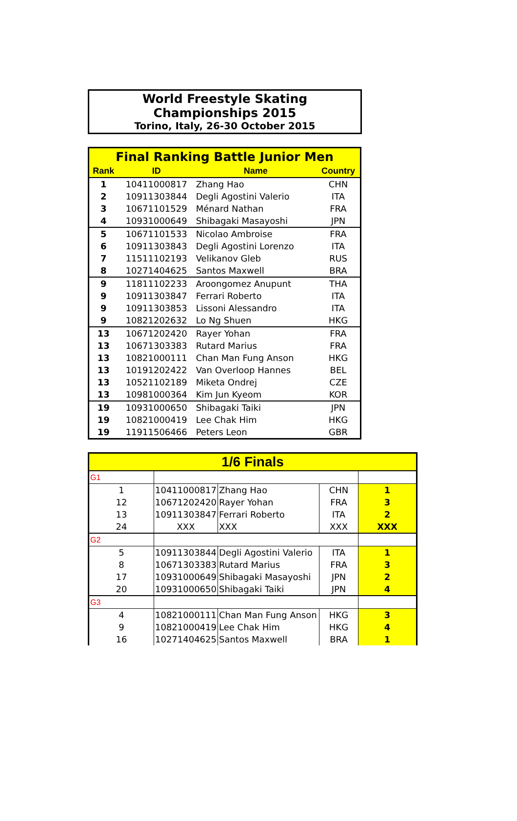World Freestyle Skating Championships 2015
Torino, Italy, 26-30 October 2015
| Final Ranking Battle Junior Men | | | |
| Rank | ID | Name | Country |
| 1 | 10411000817 | Zhang Hao | CHN |
| 2 | 10911303844 | Degli Agostini Valerio | ITA |
| 3 | 10671101529 | Ménard Nathan | FRA |
| 4 | 10931000649 | Shibagaki Masayoshi | JPN |
| 5 | 10671101533 | Nicolao Ambroise | FRA |
| 6 | 10911303843 | Degli Agostini Lorenzo | ITA |
| 7 | 11511102193 | Velikanov Gleb | RUS |
| 8 | 10271404625 | Santos Maxwell | BRA |
| 9 | 11811102233 | Aroongomez Anupunt | THA |
| 9 | 10911303847 | Ferrari Roberto | ITA |
| 9 | 10911303853 | Lissoni Alessandro | ITA |
| 9 | 10821202632 | Lo Ng Shuen | HKG |
| 13 | 10671202420 | Rayer Yohan | FRA |
| 13 | 10671303383 | Rutard Marius | FRA |
| 13 | 10821000111 | Chan Man Fung Anson | HKG |
| 13 | 10191202422 | Van Overloop Hannes | BEL |
| 13 | 10521102189 | Miketa Ondrej | CZE |
| 13 | 10981000364 | Kim Jun Kyeom | KOR |
| 19 | 10931000650 | Shibagaki Taiki | JPN |
| 19 | 10821000419 | Lee Chak Him | HKG |
| 19 | 11911506466 | Peters Leon | GBR |
| 1/6 Finals | | | | |
| G1 | | | | |
| 1 | 10411000817 | Zhang Hao | CHN | 1 |
| 12 | 10671202420 | Rayer Yohan | FRA | 3 |
| 13 | 10911303847 | Ferrari Roberto | ITA | 2 |
| 24 | XXX | XXX | XXX | XXX |
| G2 | | | | |
| 5 | 10911303844 | Degli Agostini Valerio | ITA | 1 |
| 8 | 10671303383 | Rutard Marius | FRA | 3 |
| 17 | 10931000649 | Shibagaki Masayoshi | JPN | 2 |
| 20 | 10931000650 | Shibagaki Taiki | JPN | 4 |
| G3 | | | | |
| 4 | 10821000111 | Chan Man Fung Anson | HKG | 3 |
| 9 | 10821000419 | Lee Chak Him | HKG | 4 |
| 16 | 10271404625 | Santos Maxwell | BRA | 1 |